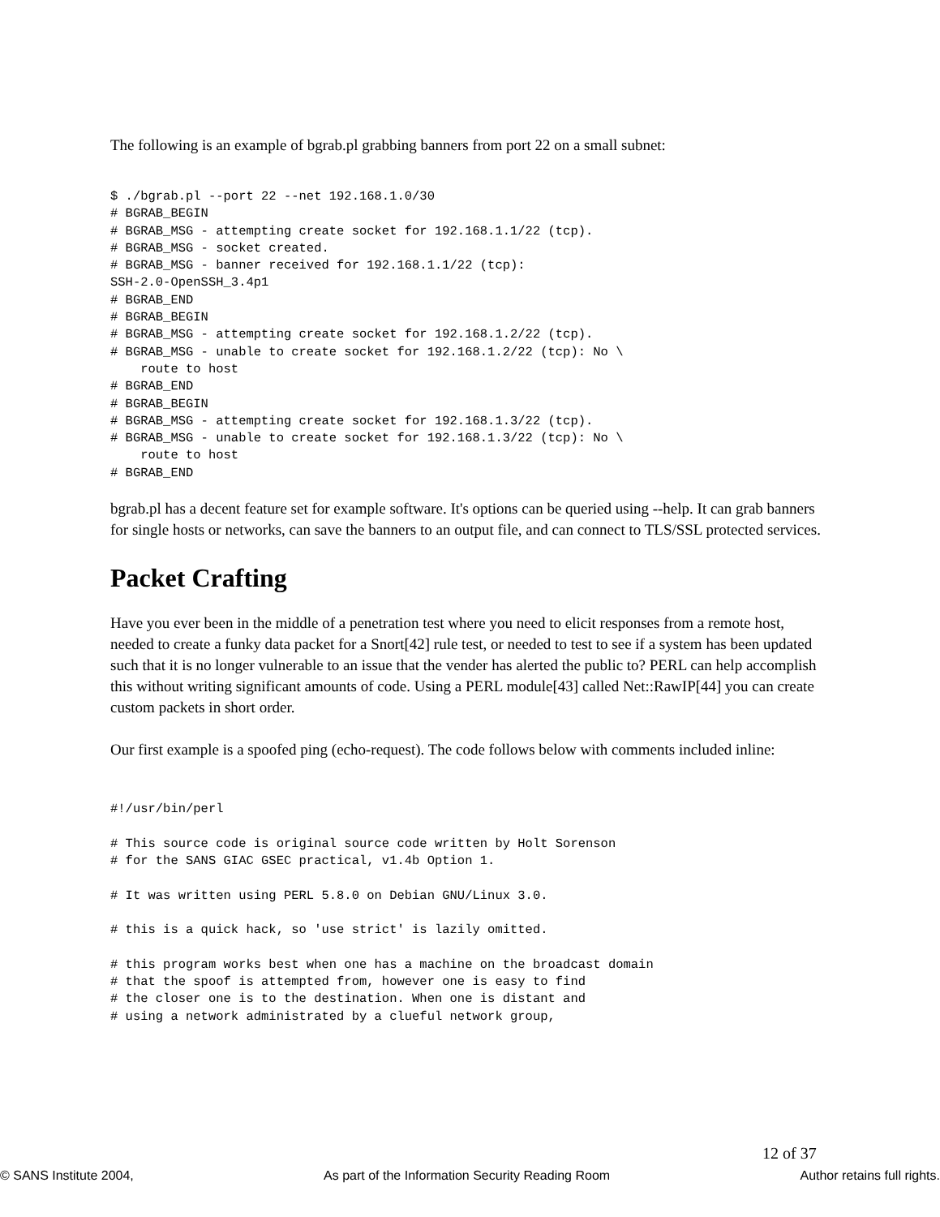The following is an example of bgrab.pl grabbing banners from port 22 on a small subnet:
$ ./bgrab.pl --port 22 --net 192.168.1.0/30
# BGRAB_BEGIN
# BGRAB_MSG - attempting create socket for 192.168.1.1/22 (tcp).
# BGRAB_MSG - socket created.
# BGRAB_MSG - banner received for 192.168.1.1/22 (tcp):
SSH-2.0-OpenSSH_3.4p1
# BGRAB_END
# BGRAB_BEGIN
# BGRAB_MSG - attempting create socket for 192.168.1.2/22 (tcp).
# BGRAB_MSG - unable to create socket for 192.168.1.2/22 (tcp): No \
    route to host
# BGRAB_END
# BGRAB_BEGIN
# BGRAB_MSG - attempting create socket for 192.168.1.3/22 (tcp).
# BGRAB_MSG - unable to create socket for 192.168.1.3/22 (tcp): No \
    route to host
# BGRAB_END
bgrab.pl has a decent feature set for example software. It's options can be queried using --help. It can grab banners for single hosts or networks, can save the banners to an output file, and can connect to TLS/SSL protected services.
Packet Crafting
Have you ever been in the middle of a penetration test where you need to elicit responses from a remote host, needed to create a funky data packet for a Snort[42] rule test, or needed to test to see if a system has been updated such that it is no longer vulnerable to an issue that the vender has alerted the public to? PERL can help accomplish this without writing significant amounts of code. Using a PERL module[43] called Net::RawIP[44] you can create custom packets in short order.
Our first example is a spoofed ping (echo-request). The code follows below with comments included inline:
#!/usr/bin/perl

# This source code is original source code written by Holt Sorenson
# for the SANS GIAC GSEC practical, v1.4b Option 1.

# It was written using PERL 5.8.0 on Debian GNU/Linux 3.0.

# this is a quick hack, so 'use strict' is lazily omitted.

# this program works best when one has a machine on the broadcast domain
# that the spoof is attempted from, however one is easy to find
# the closer one is to the destination. When one is distant and
# using a network administrated by a clueful network group,
12 of 37
© SANS Institute 2004, As part of the Information Security Reading Room Author retains full rights.